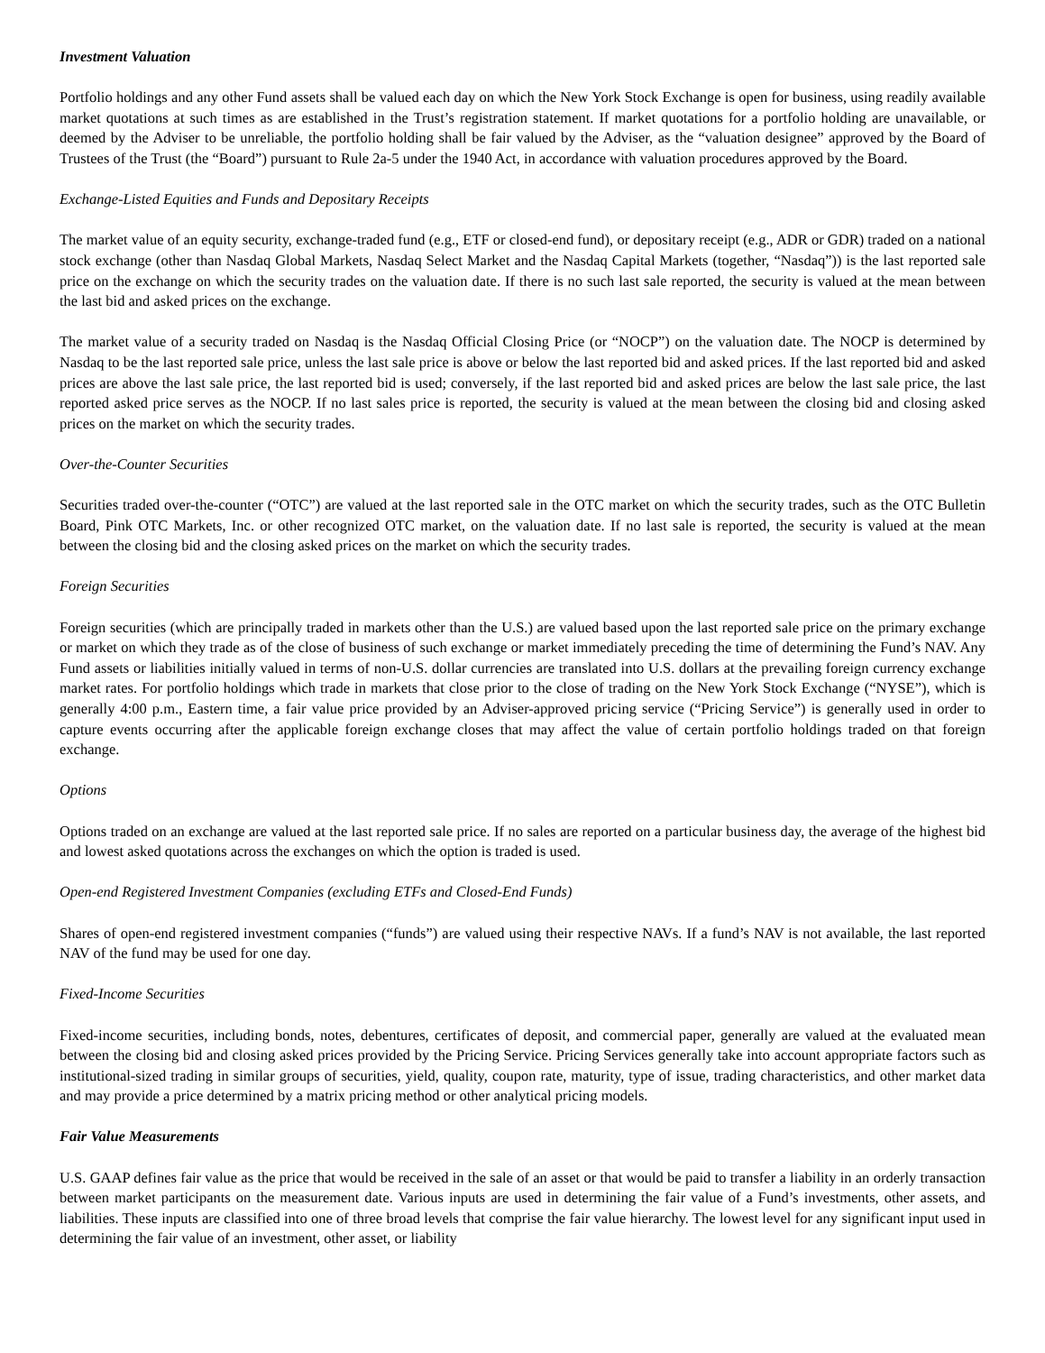Investment Valuation
Portfolio holdings and any other Fund assets shall be valued each day on which the New York Stock Exchange is open for business, using readily available market quotations at such times as are established in the Trust’s registration statement. If market quotations for a portfolio holding are unavailable, or deemed by the Adviser to be unreliable, the portfolio holding shall be fair valued by the Adviser, as the “valuation designee” approved by the Board of Trustees of the Trust (the “Board”) pursuant to Rule 2a-5 under the 1940 Act, in accordance with valuation procedures approved by the Board.
Exchange-Listed Equities and Funds and Depositary Receipts
The market value of an equity security, exchange-traded fund (e.g., ETF or closed-end fund), or depositary receipt (e.g., ADR or GDR) traded on a national stock exchange (other than Nasdaq Global Markets, Nasdaq Select Market and the Nasdaq Capital Markets (together, “Nasdaq”)) is the last reported sale price on the exchange on which the security trades on the valuation date. If there is no such last sale reported, the security is valued at the mean between the last bid and asked prices on the exchange.
The market value of a security traded on Nasdaq is the Nasdaq Official Closing Price (or “NOCP”) on the valuation date. The NOCP is determined by Nasdaq to be the last reported sale price, unless the last sale price is above or below the last reported bid and asked prices. If the last reported bid and asked prices are above the last sale price, the last reported bid is used; conversely, if the last reported bid and asked prices are below the last sale price, the last reported asked price serves as the NOCP. If no last sales price is reported, the security is valued at the mean between the closing bid and closing asked prices on the market on which the security trades.
Over-the-Counter Securities
Securities traded over-the-counter (“OTC”) are valued at the last reported sale in the OTC market on which the security trades, such as the OTC Bulletin Board, Pink OTC Markets, Inc. or other recognized OTC market, on the valuation date. If no last sale is reported, the security is valued at the mean between the closing bid and the closing asked prices on the market on which the security trades.
Foreign Securities
Foreign securities (which are principally traded in markets other than the U.S.) are valued based upon the last reported sale price on the primary exchange or market on which they trade as of the close of business of such exchange or market immediately preceding the time of determining the Fund’s NAV. Any Fund assets or liabilities initially valued in terms of non-U.S. dollar currencies are translated into U.S. dollars at the prevailing foreign currency exchange market rates. For portfolio holdings which trade in markets that close prior to the close of trading on the New York Stock Exchange (“NYSE”), which is generally 4:00 p.m., Eastern time, a fair value price provided by an Adviser-approved pricing service (“Pricing Service”) is generally used in order to capture events occurring after the applicable foreign exchange closes that may affect the value of certain portfolio holdings traded on that foreign exchange.
Options
Options traded on an exchange are valued at the last reported sale price. If no sales are reported on a particular business day, the average of the highest bid and lowest asked quotations across the exchanges on which the option is traded is used.
Open-end Registered Investment Companies (excluding ETFs and Closed-End Funds)
Shares of open-end registered investment companies (“funds”) are valued using their respective NAVs. If a fund’s NAV is not available, the last reported NAV of the fund may be used for one day.
Fixed-Income Securities
Fixed-income securities, including bonds, notes, debentures, certificates of deposit, and commercial paper, generally are valued at the evaluated mean between the closing bid and closing asked prices provided by the Pricing Service. Pricing Services generally take into account appropriate factors such as institutional-sized trading in similar groups of securities, yield, quality, coupon rate, maturity, type of issue, trading characteristics, and other market data and may provide a price determined by a matrix pricing method or other analytical pricing models.
Fair Value Measurements
U.S. GAAP defines fair value as the price that would be received in the sale of an asset or that would be paid to transfer a liability in an orderly transaction between market participants on the measurement date. Various inputs are used in determining the fair value of a Fund’s investments, other assets, and liabilities. These inputs are classified into one of three broad levels that comprise the fair value hierarchy. The lowest level for any significant input used in determining the fair value of an investment, other asset, or liability